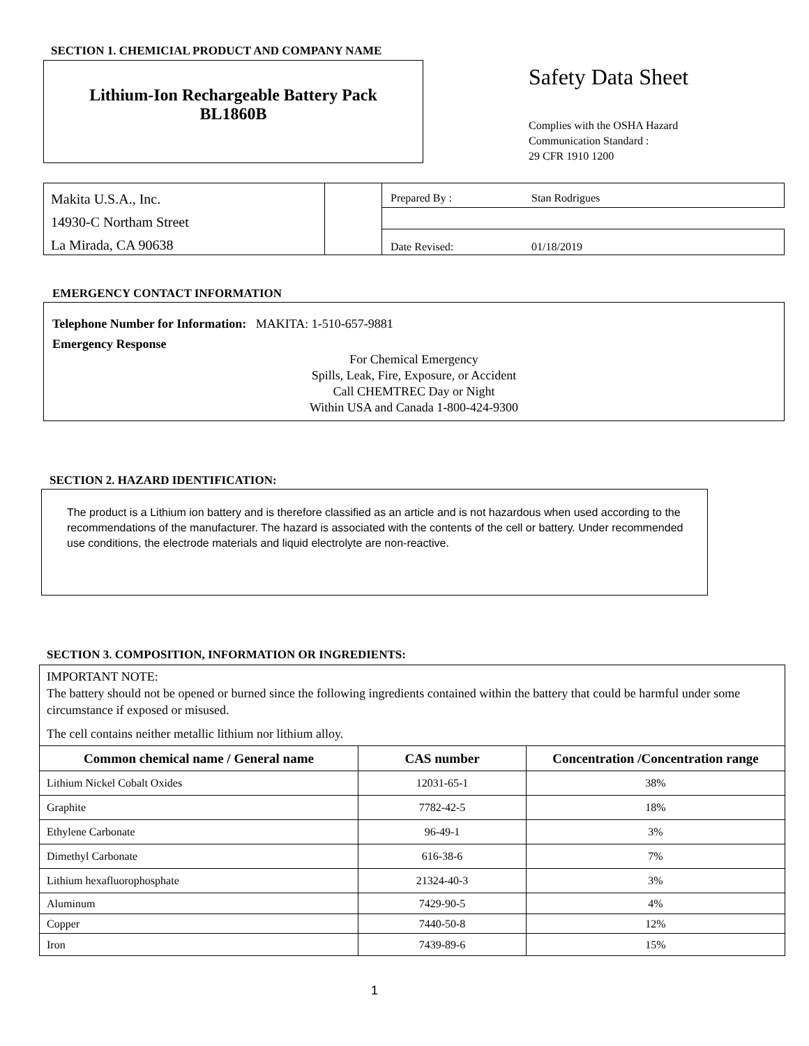SECTION 1. CHEMICIAL PRODUCT AND COMPANY NAME
Lithium-Ion Rechargeable Battery Pack
BL1860B
Safety Data Sheet
Complies with the OSHA Hazard
Communication Standard :
29 CFR 1910 1200
Makita U.S.A., Inc.
14930-C Northam Street
La Mirada, CA 90638
Prepared By : Stan Rodrigues
Date Revised: 01/18/2019
EMERGENCY CONTACT INFORMATION
Telephone Number for Information: MAKITA: 1-510-657-9881
Emergency Response
For Chemical Emergency
Spills, Leak, Fire, Exposure, or Accident
Call CHEMTREC Day or Night
Within USA and Canada 1-800-424-9300
SECTION 2. HAZARD IDENTIFICATION:
The product is a Lithium ion battery and is therefore classified as an article and is not hazardous when used according to the recommendations of the manufacturer. The hazard is associated with the contents of the cell or battery. Under recommended use conditions, the electrode materials and liquid electrolyte are non-reactive.
SECTION 3. COMPOSITION, INFORMATION OR INGREDIENTS:
IMPORTANT NOTE:
The battery should not be opened or burned since the following ingredients contained within the battery that could be harmful under some circumstance if exposed or misused.
The cell contains neither metallic lithium nor lithium alloy.
| Common chemical name / General name | CAS number | Concentration /Concentration range |
| --- | --- | --- |
| Lithium Nickel Cobalt Oxides | 12031-65-1 | 38% |
| Graphite | 7782-42-5 | 18% |
| Ethylene Carbonate | 96-49-1 | 3% |
| Dimethyl Carbonate | 616-38-6 | 7% |
| Lithium hexafluorophosphate | 21324-40-3 | 3% |
| Aluminum | 7429-90-5 | 4% |
| Copper | 7440-50-8 | 12% |
| Iron | 7439-89-6 | 15% |
1